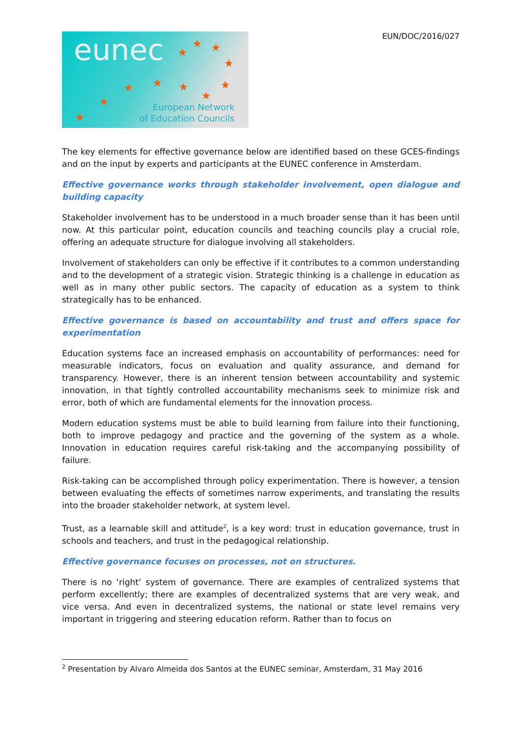EUN/DOC/2016/027
eunec ★
★ ★
★
★
★
★ ★ ★
★
★
European Network
of Education Councils
The key elements for effective governance below are identified based on these GCES-findings and on the input by experts and participants at the EUNEC conference in Amsterdam.
Effective governance works through stakeholder involvement, open dialogue and building capacity
Stakeholder involvement has to be understood in a much broader sense than it has been until now. At this particular point, education councils and teaching councils play a crucial role, offering an adequate structure for dialogue involving all stakeholders.
Involvement of stakeholders can only be effective if it contributes to a common understanding and to the development of a strategic vision. Strategic thinking is a challenge in education as well as in many other public sectors. The capacity of education as a system to think strategically has to be enhanced.
Effective governance is based on accountability and trust and offers space for experimentation
Education systems face an increased emphasis on accountability of performances: need for measurable indicators, focus on evaluation and quality assurance, and demand for transparency. However, there is an inherent tension between accountability and systemic innovation, in that tightly controlled accountability mechanisms seek to minimize risk and error, both of which are fundamental elements for the innovation process.
Modern education systems must be able to build learning from failure into their functioning, both to improve pedagogy and practice and the governing of the system as a whole. Innovation in education requires careful risk-taking and the accompanying possibility of failure.
Risk-taking can be accomplished through policy experimentation. There is however, a tension between evaluating the effects of sometimes narrow experiments, and translating the results into the broader stakeholder network, at system level.
Trust, as a learnable skill and attitude<sup>2</sup>, is a key word: trust in education governance, trust in schools and teachers, and trust in the pedagogical relationship.
Effective governance focuses on processes, not on structures.
There is no ‘right’ system of governance. There are examples of centralized systems that perform excellently; there are examples of decentralized systems that are very weak, and vice versa. And even in decentralized systems, the national or state level remains very important in triggering and steering education reform. Rather than to focus on
<sup>2</sup> Presentation by Alvaro Almeida dos Santos at the EUNEC seminar, Amsterdam, 31 May 2016